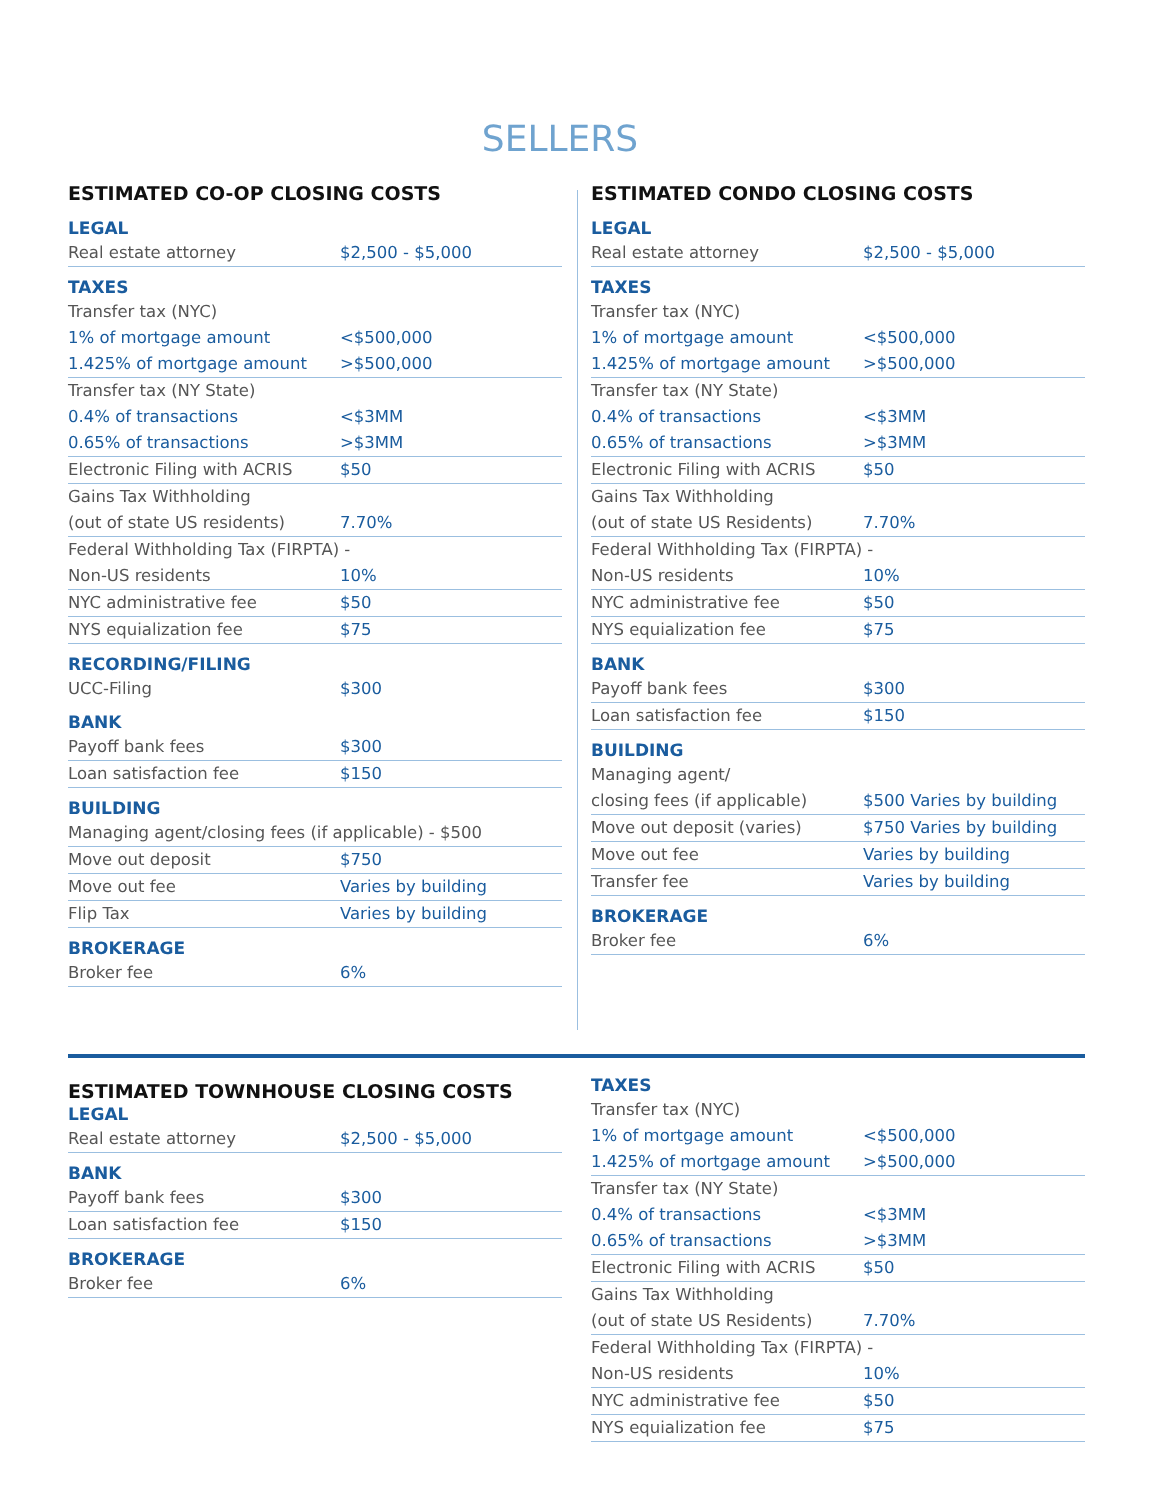SELLERS
ESTIMATED CO-OP CLOSING COSTS
LEGAL
| Real estate attorney | $2,500 - $5,000 |
TAXES
| Transfer tax (NYC) | |
| 1% of mortgage amount | <$500,000 |
| 1.425% of mortgage amount | >$500,000 |
| Transfer tax (NY State) | |
| 0.4% of transactions | <$3MM |
| 0.65% of transactions | >$3MM |
| Electronic Filing with ACRIS | $50 |
| Gains Tax Withholding | |
| (out of state US residents) | 7.70% |
| Federal Withholding Tax (FIRPTA) - | |
| Non-US residents | 10% |
| NYC administrative fee | $50 |
| NYS equialization fee | $75 |
RECORDING/FILING
| UCC-Filing | $300 |
BANK
| Payoff bank fees | $300 |
| Loan satisfaction fee | $150 |
BUILDING
| Managing agent/closing fees (if applicable) - $500 | |
| Move out deposit | $750 |
| Move out fee | Varies by building |
| Flip Tax | Varies by building |
BROKERAGE
| Broker fee | 6% |
ESTIMATED CONDO CLOSING COSTS
LEGAL
| Real estate attorney | $2,500 - $5,000 |
TAXES
| Transfer tax (NYC) | |
| 1% of mortgage amount | <$500,000 |
| 1.425% of mortgage amount | >$500,000 |
| Transfer tax (NY State) | |
| 0.4% of transactions | <$3MM |
| 0.65% of transactions | >$3MM |
| Electronic Filing with ACRIS | $50 |
| Gains Tax Withholding | |
| (out of state US Residents) | 7.70% |
| Federal Withholding Tax (FIRPTA) - | |
| Non-US residents | 10% |
| NYC administrative fee | $50 |
| NYS equialization fee | $75 |
BANK
| Payoff bank fees | $300 |
| Loan satisfaction fee | $150 |
BUILDING
| Managing agent/ | |
| closing fees (if applicable) | $500 Varies by building |
| Move out deposit (varies) | $750 Varies by building |
| Move out fee | Varies by building |
| Transfer fee | Varies by building |
BROKERAGE
| Broker fee | 6% |
ESTIMATED TOWNHOUSE CLOSING COSTS
LEGAL
| Real estate attorney | $2,500 - $5,000 |
BANK
| Payoff bank fees | $300 |
| Loan satisfaction fee | $150 |
BROKERAGE
| Broker fee | 6% |
TAXES
| Transfer tax (NYC) | |
| 1% of mortgage amount | <$500,000 |
| 1.425% of mortgage amount | >$500,000 |
| Transfer tax (NY State) | |
| 0.4% of transactions | <$3MM |
| 0.65% of transactions | >$3MM |
| Electronic Filing with ACRIS | $50 |
| Gains Tax Withholding | |
| (out of state US Residents) | 7.70% |
| Federal Withholding Tax (FIRPTA) - | |
| Non-US residents | 10% |
| NYC administrative fee | $50 |
| NYS equialization fee | $75 |